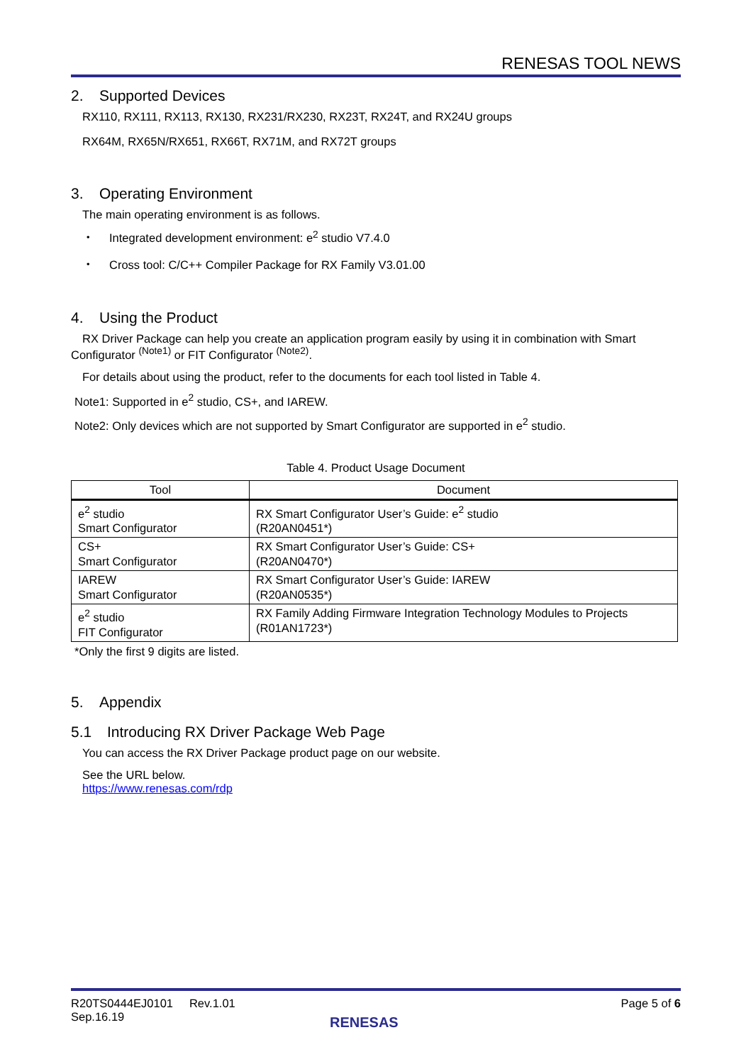RENESAS TOOL NEWS
2. Supported Devices
RX110, RX111, RX113, RX130, RX231/RX230, RX23T, RX24T, and RX24U groups
RX64M, RX65N/RX651, RX66T, RX71M, and RX72T groups
3. Operating Environment
The main operating environment is as follows.
・ Integrated development environment: e<sup>2</sup> studio V7.4.0
・ Cross tool: C/C++ Compiler Package for RX Family V3.01.00
4. Using the Product
RX Driver Package can help you create an application program easily by using it in combination with Smart Configurator <sup>(Note1)</sup> or FIT Configurator <sup>(Note2)</sup>.
For details about using the product, refer to the documents for each tool listed in Table 4.
Note1: Supported in e<sup>2</sup> studio, CS+, and IAREW.
Note2: Only devices which are not supported by Smart Configurator are supported in e<sup>2</sup> studio.
Table 4. Product Usage Document
| Tool | Document |
| --- | --- |
| e<sup>2</sup> studio Smart Configurator | RX Smart Configurator User’s Guide: e<sup>2</sup> studio (R20AN0451*) |
| CS+ Smart Configurator | RX Smart Configurator User’s Guide: CS+ (R20AN0470*) |
| IAREW Smart Configurator | RX Smart Configurator User’s Guide: IAREW (R20AN0535*) |
| e<sup>2</sup> studio FIT Configurator | RX Family Adding Firmware Integration Technology Modules to Projects (R01AN1723*) |
*Only the first 9 digits are listed.
5. Appendix
5.1 Introducing RX Driver Package Web Page
You can access the RX Driver Package product page on our website.
See the URL below.
https://www.renesas.com/rdp
R20TS0444EJ0101 Rev.1.01
Sep.16.19
Page 5 of 6
RENESAS